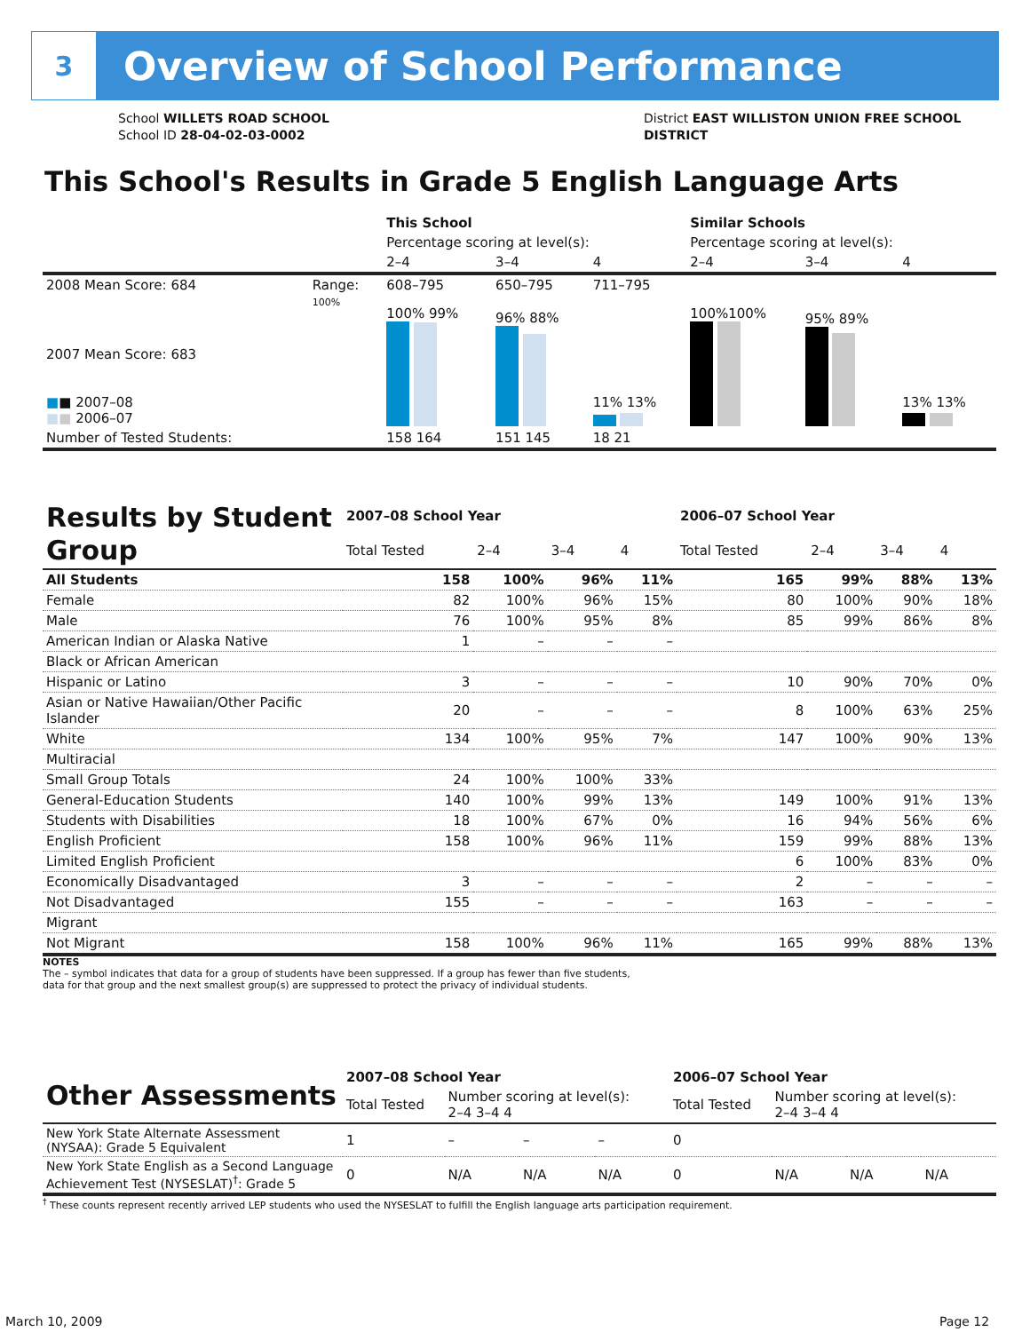3
Overview of School Performance
School WILLETS ROAD SCHOOL
School ID 28-04-02-03-0002
District EAST WILLISTON UNION FREE SCHOOL
DISTRICT
This School's Results in Grade 5 English Language Arts
| | | This School | | | Similar Schools | | |
| | | Percentage scoring at level(s): | | | Percentage scoring at level(s): | | |
| | | 2–4 | 3–4 | 4 | 2–4 | 3–4 | 4 |
| 2008 Mean Score: 684 | Range: | 608–795 | 650–795 | 711–795 | | | |
| 2007 Mean Score: 683 ■ ■ 2007–08 ■ ■ 2006–07 | 100% | 100% 99% | 96% 88% | 11% 13% | 100%100% | 95% 89% | 13% 13% |
| Number of Tested Students: | | 158 164 | 151 145 | 18 21 | | | |
| Results by Student Group | 2007–08 School Year | | | | 2006–07 School Year | | | |
| | Total Tested | 2–4 | 3–4 | 4 | Total Tested | 2–4 | 3–4 | 4 |
| All Students | 158 | 100% | 96% | 11% | 165 | 99% | 88% | 13% |
| Female | 82 | 100% | 96% | 15% | 80 | 100% | 90% | 18% |
| Male | 76 | 100% | 95% | 8% | 85 | 99% | 86% | 8% |
| American Indian or Alaska Native | 1 | – | – | – | | | | |
| Black or African American | | | | | | | | |
| Hispanic or Latino | 3 | – | – | – | 10 | 90% | 70% | 0% |
| Asian or Native Hawaiian/Other Pacific Islander | 20 | – | – | – | 8 | 100% | 63% | 25% |
| White | 134 | 100% | 95% | 7% | 147 | 100% | 90% | 13% |
| Multiracial | | | | | | | | |
| Small Group Totals | 24 | 100% | 100% | 33% | | | | |
| General-Education Students | 140 | 100% | 99% | 13% | 149 | 100% | 91% | 13% |
| Students with Disabilities | 18 | 100% | 67% | 0% | 16 | 94% | 56% | 6% |
| English Proficient | 158 | 100% | 96% | 11% | 159 | 99% | 88% | 13% |
| Limited English Proficient | | | | | 6 | 100% | 83% | 0% |
| Economically Disadvantaged | 3 | – | – | – | 2 | – | – | – |
| Not Disadvantaged | 155 | – | – | – | 163 | – | – | – |
| Migrant | | | | | | | | |
| Not Migrant | 158 | 100% | 96% | 11% | 165 | 99% | 88% | 13% |
NOTES
The – symbol indicates that data for a group of students have been suppressed. If a group has fewer than five students,
data for that group and the next smallest group(s) are suppressed to protect the privacy of individual students.
| Other Assessments | 2007–08 School Year | | | | 2006–07 School Year | | | |
| | Total Tested | Number scoring at level(s): 2–4 3–4 4 | | | Total Tested | Number scoring at level(s): 2–4 3–4 4 | | |
| New York State Alternate Assessment (NYSAA): Grade 5 Equivalent | 1 | – | – | – | 0 | | | |
| New York State English as a Second Language Achievement Test (NYSESLAT)<sup>†</sup>: Grade 5 | 0 | N/A | N/A | N/A | 0 | N/A | N/A | N/A |
<sup>†</sup> These counts represent recently arrived LEP students who used the NYSESLAT to fulfill the English language arts participation requirement.
March 10, 2009 Page 12